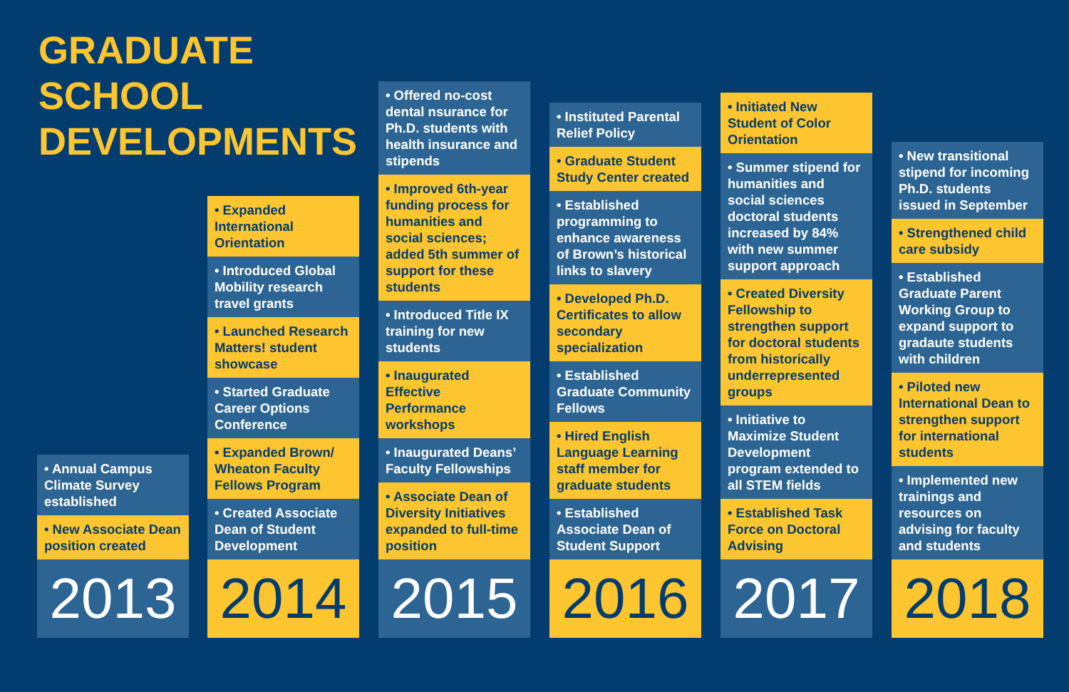GRADUATE
SCHOOL
DEVELOPMENTS
• Annual Campus Climate Survey established
• New Associate Dean position created
2013
• Expanded International Orientation
• Introduced Global Mobility research travel grants
• Launched Research Matters! student showcase
• Started Graduate Career Options Conference
• Expanded Brown/ Wheaton Faculty Fellows Program
• Created Associate Dean of Student Development
2014
• Offered no-cost dental nsurance for Ph.D. students with health insurance and stipends
• Improved 6th-year funding process for humanities and social sciences; added 5th summer of support for these students
• Introduced Title IX training for new students
• Inaugurated Effective Performance workshops
• Inaugurated Deans’ Faculty Fellowships
• Associate Dean of Diversity Initiatives expanded to full-time position
2015
• Instituted Parental Relief Policy
• Graduate Student Study Center created
• Established programming to enhance awareness of Brown’s historical links to slavery
• Developed Ph.D. Certificates to allow secondary specialization
• Established Graduate Community Fellows
• Hired English Language Learning staff member for graduate students
• Established Associate Dean of Student Support
2016
• Initiated New Student of Color Orientation
• Summer stipend for humanities and social sciences doctoral students increased by 84% with new summer support approach
• Created Diversity Fellowship to strengthen support for doctoral students from historically underrepresented groups
• Initiative to Maximize Student Development program extended to all STEM fields
• Established Task Force on Doctoral Advising
2017
• New transitional stipend for incoming Ph.D. students issued in September
• Strengthened child care subsidy
• Established Graduate Parent Working Group to expand support to gradaute students with children
• Piloted new International Dean to strengthen support for international students
• Implemented new trainings and resources on advising for faculty and students
2018